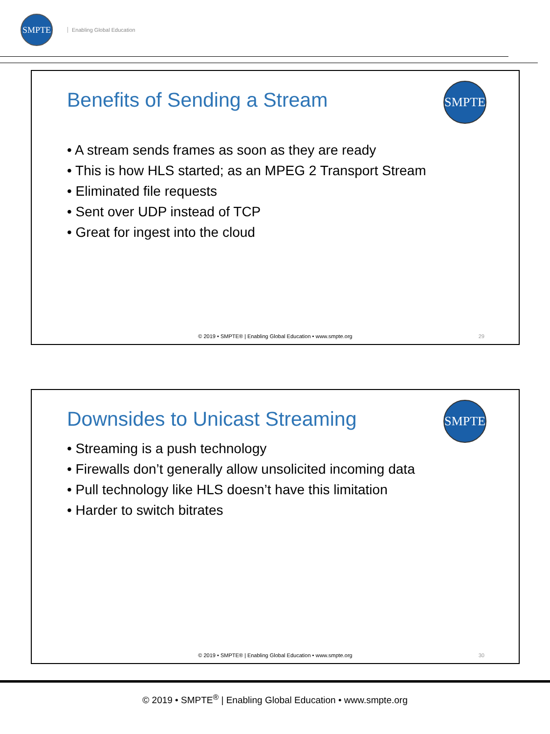SMPTE
Enabling Global Education
Benefits of Sending a Stream
SMPTE
• A stream sends frames as soon as they are ready
• This is how HLS started; as an MPEG 2 Transport Stream
• Eliminated file requests
• Sent over UDP instead of TCP
• Great for ingest into the cloud
© 2019 • SMPTE® | Enabling Global Education • www.smpte.org
29
Downsides to Unicast Streaming
SMPTE
• Streaming is a push technology
• Firewalls don’t generally allow unsolicited incoming data
• Pull technology like HLS doesn’t have this limitation
• Harder to switch bitrates
© 2019 • SMPTE® | Enabling Global Education • www.smpte.org
30
© 2019 • SMPTE<sup>®</sup> | Enabling Global Education • www.smpte.org